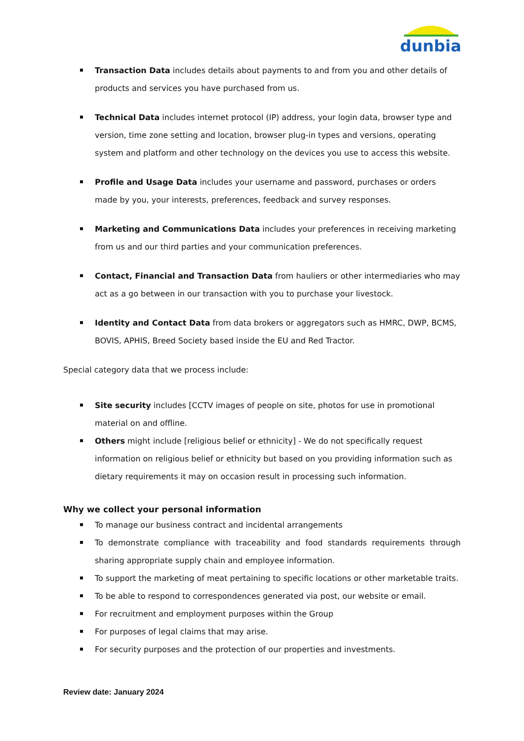dunbia
Transaction Data includes details about payments to and from you and other details of products and services you have purchased from us.
Technical Data includes internet protocol (IP) address, your login data, browser type and version, time zone setting and location, browser plug-in types and versions, operating system and platform and other technology on the devices you use to access this website.
Profile and Usage Data includes your username and password, purchases or orders made by you, your interests, preferences, feedback and survey responses.
Marketing and Communications Data includes your preferences in receiving marketing from us and our third parties and your communication preferences.
Contact, Financial and Transaction Data from hauliers or other intermediaries who may act as a go between in our transaction with you to purchase your livestock.
Identity and Contact Data from data brokers or aggregators such as HMRC, DWP, BCMS, BOVIS, APHIS, Breed Society based inside the EU and Red Tractor.
Special category data that we process include:
Site security includes [CCTV images of people on site, photos for use in promotional material on and offline.
Others might include [religious belief or ethnicity] - We do not specifically request information on religious belief or ethnicity but based on you providing information such as dietary requirements it may on occasion result in processing such information.
Why we collect your personal information
To manage our business contract and incidental arrangements
To demonstrate compliance with traceability and food standards requirements through sharing appropriate supply chain and employee information.
To support the marketing of meat pertaining to specific locations or other marketable traits.
To be able to respond to correspondences generated via post, our website or email.
For recruitment and employment purposes within the Group
For purposes of legal claims that may arise.
For security purposes and the protection of our properties and investments.
Review date: January 2024